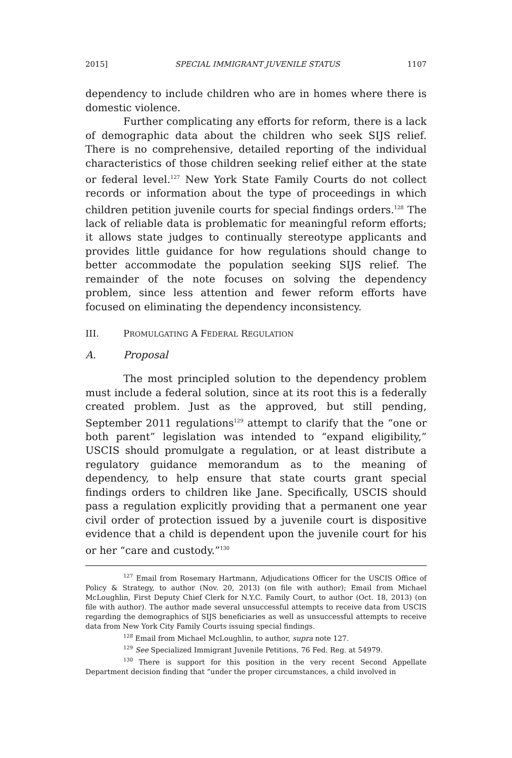2015] SPECIAL IMMIGRANT JUVENILE STATUS 1107
dependency to include children who are in homes where there is domestic violence.
Further complicating any efforts for reform, there is a lack of demographic data about the children who seek SIJS relief. There is no comprehensive, detailed reporting of the individual characteristics of those children seeking relief either at the state or federal level.<sup>127</sup> New York State Family Courts do not collect records or information about the type of proceedings in which children petition juvenile courts for special findings orders.<sup>128</sup> The lack of reliable data is problematic for meaningful reform efforts; it allows state judges to continually stereotype applicants and provides little guidance for how regulations should change to better accommodate the population seeking SIJS relief. The remainder of the note focuses on solving the dependency problem, since less attention and fewer reform efforts have focused on eliminating the dependency inconsistency.
III. PROMULGATING A FEDERAL REGULATION
A. Proposal
The most principled solution to the dependency problem must include a federal solution, since at its root this is a federally created problem. Just as the approved, but still pending, September 2011 regulations<sup>129</sup> attempt to clarify that the “one or both parent” legislation was intended to “expand eligibility,” USCIS should promulgate a regulation, or at least distribute a regulatory guidance memorandum as to the meaning of dependency, to help ensure that state courts grant special findings orders to children like Jane. Specifically, USCIS should pass a regulation explicitly providing that a permanent one year civil order of protection issued by a juvenile court is dispositive evidence that a child is dependent upon the juvenile court for his or her “care and custody.”<sup>130</sup>
<sup>127</sup> Email from Rosemary Hartmann, Adjudications Officer for the USCIS Office of Policy & Strategy, to author (Nov. 20, 2013) (on file with author); Email from Michael McLoughlin, First Deputy Chief Clerk for N.Y.C. Family Court, to author (Oct. 18, 2013) (on file with author). The author made several unsuccessful attempts to receive data from USCIS regarding the demographics of SIJS beneficiaries as well as unsuccessful attempts to receive data from New York City Family Courts issuing special findings.
<sup>128</sup> Email from Michael McLoughlin, to author, supra note 127.
<sup>129</sup> See Specialized Immigrant Juvenile Petitions, 76 Fed. Reg. at 54979.
<sup>130</sup> There is support for this position in the very recent Second Appellate Department decision finding that “under the proper circumstances, a child involved in